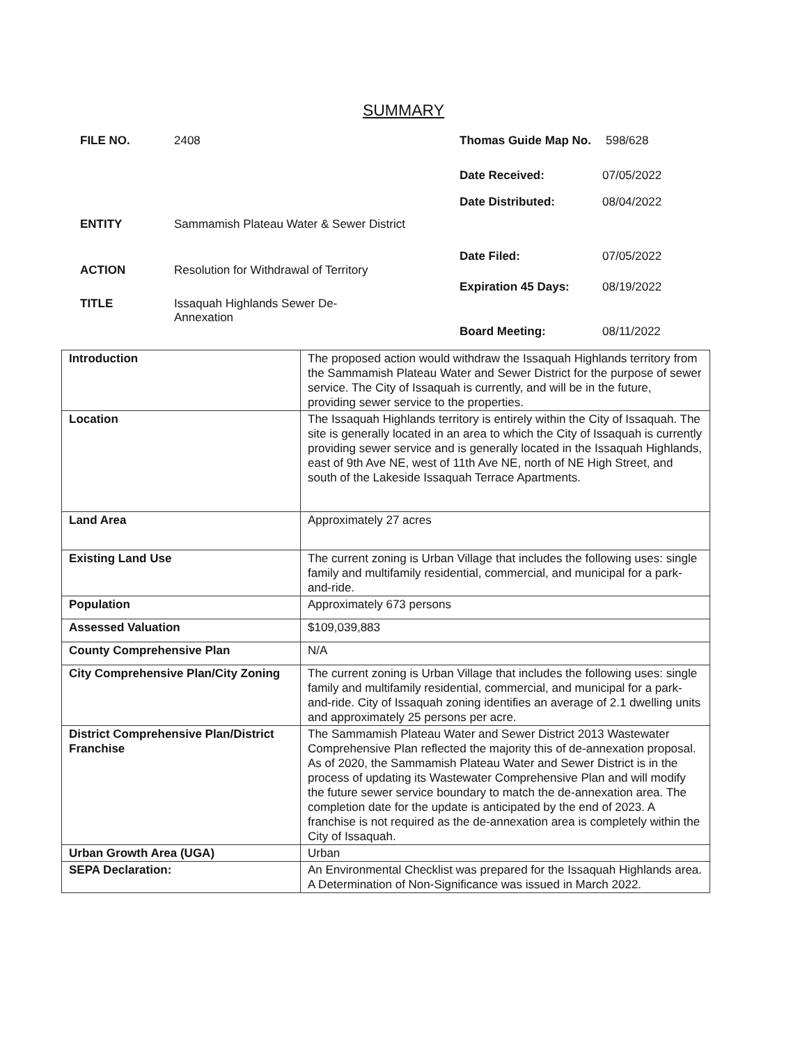SUMMARY
FILE NO. 2408
ENTITY Sammamish Plateau Water & Sewer District
ACTION Resolution for Withdrawal of Territory
TITLE Issaquah Highlands Sewer De-
Annexation
Thomas Guide Map No. 598/628
Date Received: 07/05/2022
Date Distributed: 08/04/2022
Date Filed: 07/05/2022
Expiration 45 Days: 08/19/2022
Board Meeting: 08/11/2022
| Introduction | The proposed action would withdraw the Issaquah Highlands territory from the Sammamish Plateau Water and Sewer District for the purpose of sewer service. The City of Issaquah is currently, and will be in the future, providing sewer service to the properties. |
| Location | The Issaquah Highlands territory is entirely within the City of Issaquah. The site is generally located in an area to which the City of Issaquah is currently providing sewer service and is generally located in the Issaquah Highlands, east of 9th Ave NE, west of 11th Ave NE, north of NE High Street, and south of the Lakeside Issaquah Terrace Apartments. |
| Land Area | Approximately 27 acres |
| Existing Land Use | The current zoning is Urban Village that includes the following uses: single family and multifamily residential, commercial, and municipal for a park-and-ride. |
| Population | Approximately 673 persons |
| Assessed Valuation | $109,039,883 |
| County Comprehensive Plan | N/A |
| City Comprehensive Plan/City Zoning | The current zoning is Urban Village that includes the following uses: single family and multifamily residential, commercial, and municipal for a park-and-ride. City of Issaquah zoning identifies an average of 2.1 dwelling units and approximately 25 persons per acre. |
| District Comprehensive Plan/District Franchise | The Sammamish Plateau Water and Sewer District 2013 Wastewater Comprehensive Plan reflected the majority this of de-annexation proposal. As of 2020, the Sammamish Plateau Water and Sewer District is in the process of updating its Wastewater Comprehensive Plan and will modify the future sewer service boundary to match the de-annexation area. The completion date for the update is anticipated by the end of 2023. A franchise is not required as the de-annexation area is completely within the City of Issaquah. |
| Urban Growth Area (UGA) | Urban |
| SEPA Declaration: | An Environmental Checklist was prepared for the Issaquah Highlands area. A Determination of Non-Significance was issued in March 2022. |